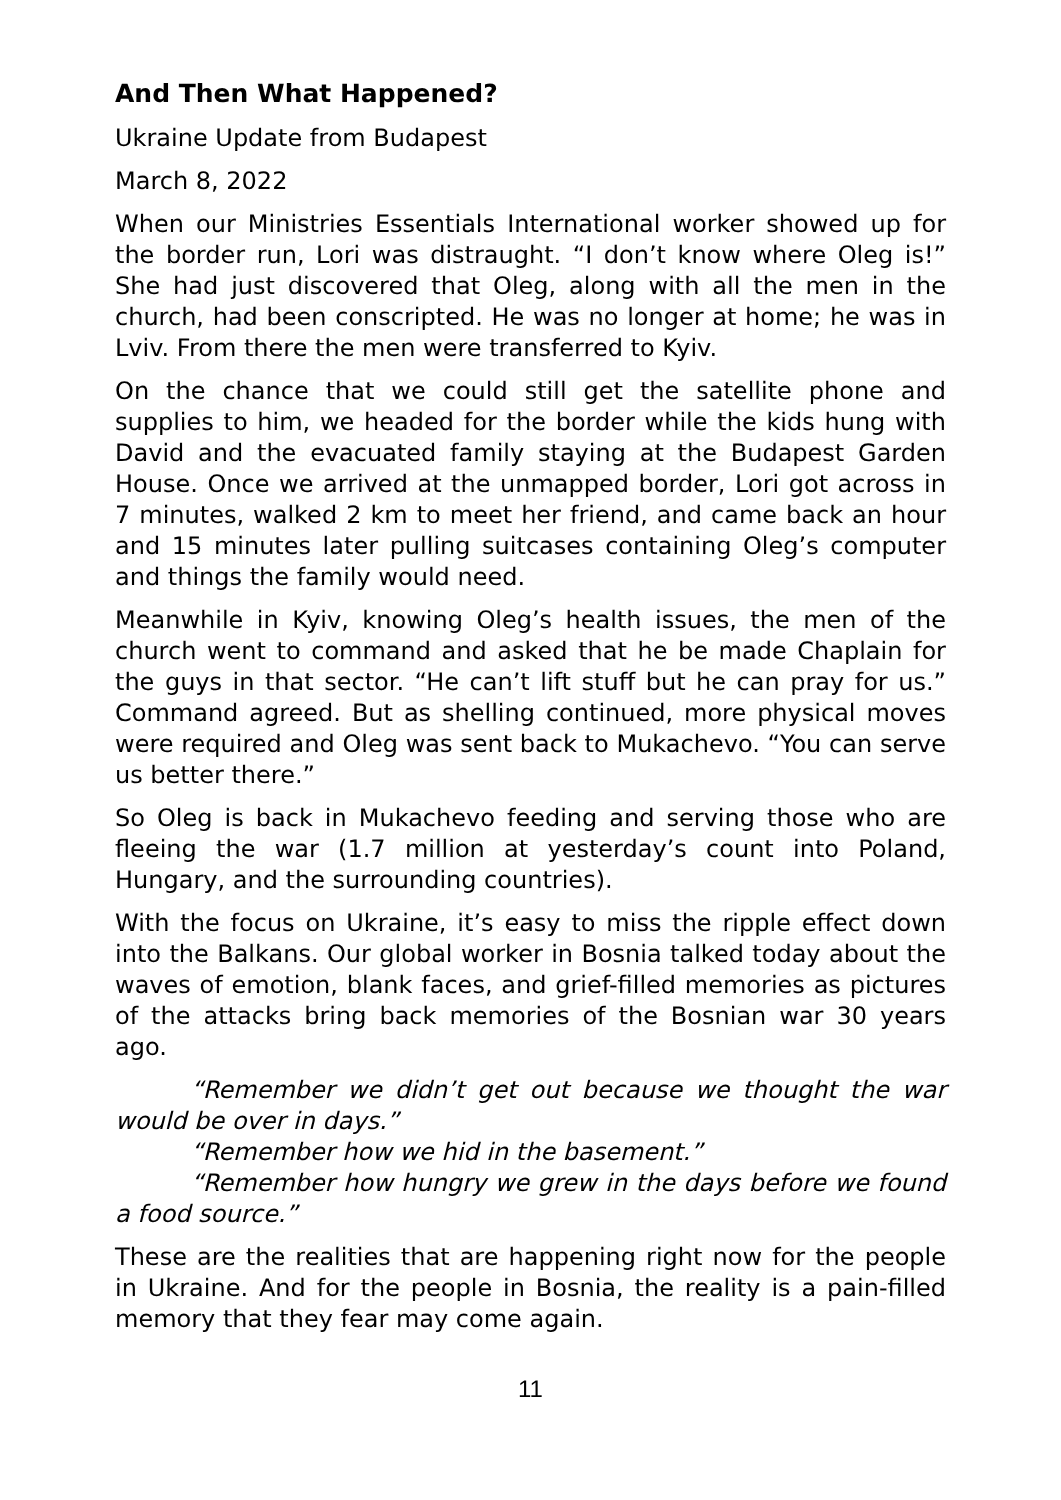And Then What Happened?
Ukraine Update from Budapest
March 8, 2022
When our Ministries Essentials International worker showed up for the border run, Lori was distraught. “I don’t know where Oleg is!” She had just discovered that Oleg, along with all the men in the church, had been conscripted. He was no longer at home; he was in Lviv. From there the men were transferred to Kyiv.
On the chance that we could still get the satellite phone and supplies to him, we headed for the border while the kids hung with David and the evacuated family staying at the Budapest Garden House. Once we arrived at the unmapped border, Lori got across in 7 minutes, walked 2 km to meet her friend, and came back an hour and 15 minutes later pulling suitcases containing Oleg’s computer and things the family would need.
Meanwhile in Kyiv, knowing Oleg’s health issues, the men of the church went to command and asked that he be made Chaplain for the guys in that sector. “He can’t lift stuff but he can pray for us.” Command agreed. But as shelling continued, more physical moves were required and Oleg was sent back to Mukachevo. “You can serve us better there.”
So Oleg is back in Mukachevo feeding and serving those who are fleeing the war (1.7 million at yesterday’s count into Poland, Hungary, and the surrounding countries).
With the focus on Ukraine, it’s easy to miss the ripple effect down into the Balkans. Our global worker in Bosnia talked today about the waves of emotion, blank faces, and grief-filled memories as pictures of the attacks bring back memories of the Bosnian war 30 years ago.
“Remember we didn’t get out because we thought the war would be over in days.”
“Remember how we hid in the basement.”
“Remember how hungry we grew in the days before we found a food source.”
These are the realities that are happening right now for the people in Ukraine. And for the people in Bosnia, the reality is a pain-filled memory that they fear may come again.
11